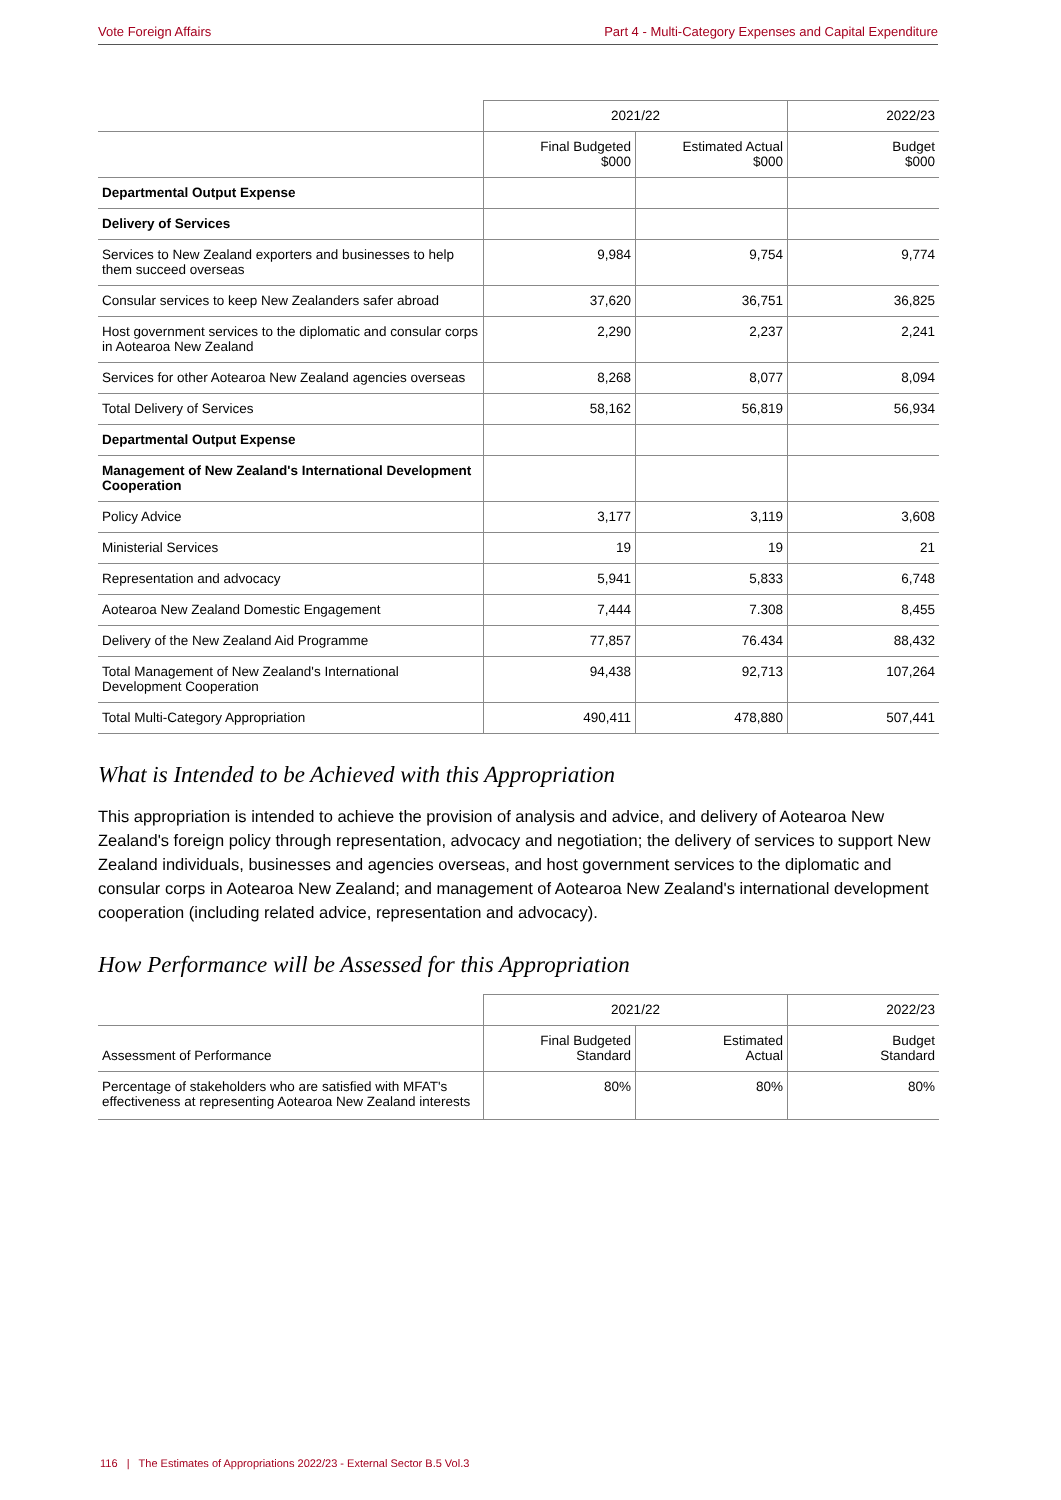Vote Foreign Affairs Part 4 - Multi-Category Expenses and Capital Expenditure
| | 2021/22 | | 2022/23 |
| --- | --- | --- | --- |
| | Final Budgeted $000 | Estimated Actual $000 | Budget $000 |
| Departmental Output Expense | | | |
| Delivery of Services | | | |
| Services to New Zealand exporters and businesses to help them succeed overseas | 9,984 | 9,754 | 9,774 |
| Consular services to keep New Zealanders safer abroad | 37,620 | 36,751 | 36,825 |
| Host government services to the diplomatic and consular corps in Aotearoa New Zealand | 2,290 | 2,237 | 2,241 |
| Services for other Aotearoa New Zealand agencies overseas | 8,268 | 8,077 | 8,094 |
| Total Delivery of Services | 58,162 | 56,819 | 56,934 |
| Departmental Output Expense | | | |
| Management of New Zealand's International Development Cooperation | | | |
| Policy Advice | 3,177 | 3,119 | 3,608 |
| Ministerial Services | 19 | 19 | 21 |
| Representation and advocacy | 5,941 | 5,833 | 6,748 |
| Aotearoa New Zealand Domestic Engagement | 7,444 | 7.308 | 8,455 |
| Delivery of the New Zealand Aid Programme | 77,857 | 76.434 | 88,432 |
| Total Management of New Zealand's International Development Cooperation | 94,438 | 92,713 | 107,264 |
| Total Multi-Category Appropriation | 490,411 | 478,880 | 507,441 |
What is Intended to be Achieved with this Appropriation
This appropriation is intended to achieve the provision of analysis and advice, and delivery of Aotearoa New Zealand's foreign policy through representation, advocacy and negotiation; the delivery of services to support New Zealand individuals, businesses and agencies overseas, and host government services to the diplomatic and consular corps in Aotearoa New Zealand; and management of Aotearoa New Zealand's international development cooperation (including related advice, representation and advocacy).
How Performance will be Assessed for this Appropriation
| | 2021/22 | | 2022/23 |
| --- | --- | --- | --- |
| Assessment of Performance | Final Budgeted Standard | Estimated Actual | Budget Standard |
| Percentage of stakeholders who are satisfied with MFAT's effectiveness at representing Aotearoa New Zealand interests | 80% | 80% | 80% |
116 | The Estimates of Appropriations 2022/23 - External Sector B.5 Vol.3